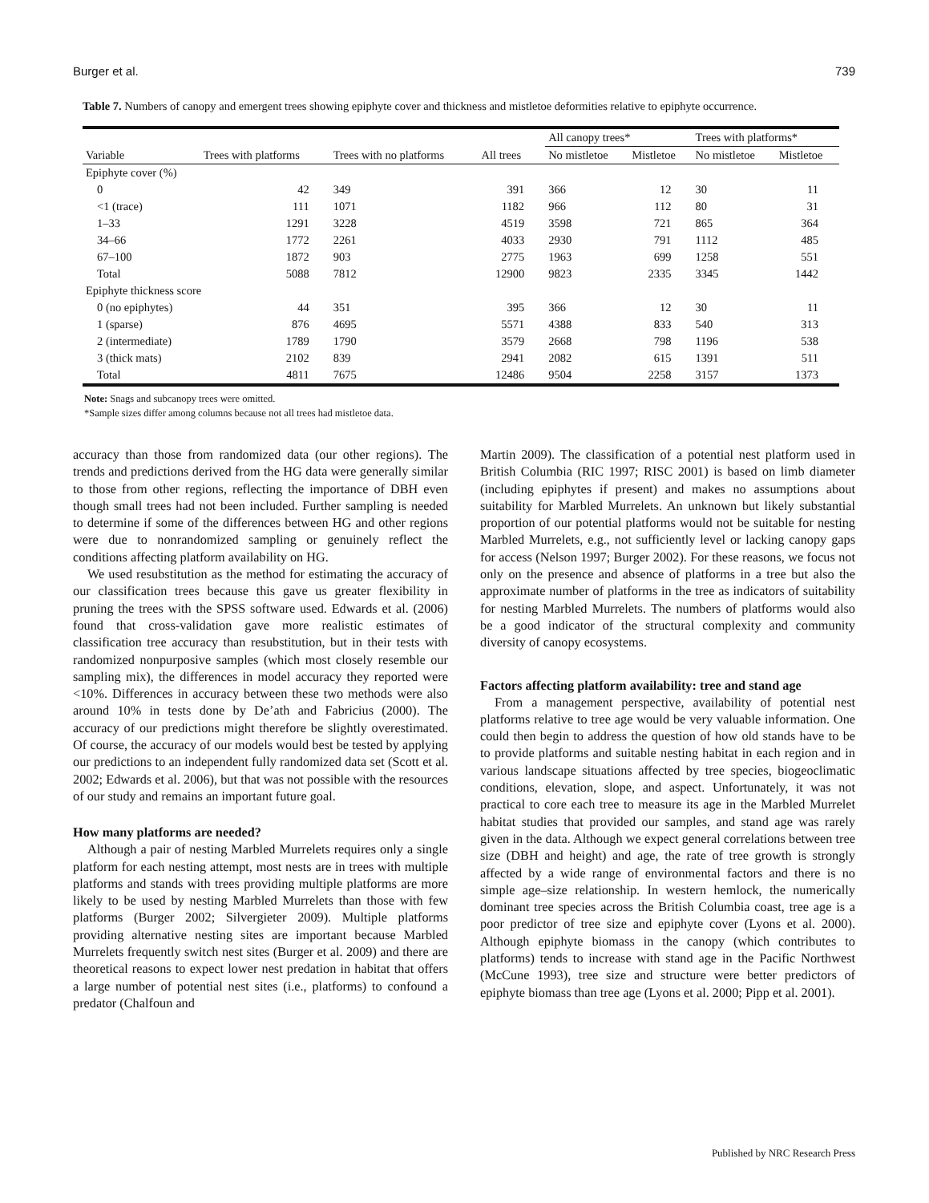Burger et al. 739
Table 7. Numbers of canopy and emergent trees showing epiphyte cover and thickness and mistletoe deformities relative to epiphyte occurrence.
| | | | | All canopy trees* | | Trees with platforms* | |
| --- | --- | --- | --- | --- | --- | --- | --- |
| Variable | Trees with platforms | Trees with no platforms | All trees | No mistletoe | Mistletoe | No mistletoe | Mistletoe |
| Epiphyte cover (%) | | | | | | | |
| 0 | 42 | 349 | 391 | 366 | 12 | 30 | 11 |
| <1 (trace) | 111 | 1071 | 1182 | 966 | 112 | 80 | 31 |
| 1–33 | 1291 | 3228 | 4519 | 3598 | 721 | 865 | 364 |
| 34–66 | 1772 | 2261 | 4033 | 2930 | 791 | 1112 | 485 |
| 67–100 | 1872 | 903 | 2775 | 1963 | 699 | 1258 | 551 |
| Total | 5088 | 7812 | 12900 | 9823 | 2335 | 3345 | 1442 |
| Epiphyte thickness score | | | | | | | |
| 0 (no epiphytes) | 44 | 351 | 395 | 366 | 12 | 30 | 11 |
| 1 (sparse) | 876 | 4695 | 5571 | 4388 | 833 | 540 | 313 |
| 2 (intermediate) | 1789 | 1790 | 3579 | 2668 | 798 | 1196 | 538 |
| 3 (thick mats) | 2102 | 839 | 2941 | 2082 | 615 | 1391 | 511 |
| Total | 4811 | 7675 | 12486 | 9504 | 2258 | 3157 | 1373 |
Note: Snags and subcanopy trees were omitted.
*Sample sizes differ among columns because not all trees had mistletoe data.
accuracy than those from randomized data (our other regions). The trends and predictions derived from the HG data were generally similar to those from other regions, reflecting the importance of DBH even though small trees had not been included. Further sampling is needed to determine if some of the differences between HG and other regions were due to nonrandomized sampling or genuinely reflect the conditions affecting platform availability on HG.
We used resubstitution as the method for estimating the accuracy of our classification trees because this gave us greater flexibility in pruning the trees with the SPSS software used. Edwards et al. (2006) found that cross-validation gave more realistic estimates of classification tree accuracy than resubstitution, but in their tests with randomized nonpurposive samples (which most closely resemble our sampling mix), the differences in model accuracy they reported were <10%. Differences in accuracy between these two methods were also around 10% in tests done by De’ath and Fabricius (2000). The accuracy of our predictions might therefore be slightly overestimated. Of course, the accuracy of our models would best be tested by applying our predictions to an independent fully randomized data set (Scott et al. 2002; Edwards et al. 2006), but that was not possible with the resources of our study and remains an important future goal.
How many platforms are needed?
Although a pair of nesting Marbled Murrelets requires only a single platform for each nesting attempt, most nests are in trees with multiple platforms and stands with trees providing multiple platforms are more likely to be used by nesting Marbled Murrelets than those with few platforms (Burger 2002; Silvergieter 2009). Multiple platforms providing alternative nesting sites are important because Marbled Murrelets frequently switch nest sites (Burger et al. 2009) and there are theoretical reasons to expect lower nest predation in habitat that offers a large number of potential nest sites (i.e., platforms) to confound a predator (Chalfoun and
Martin 2009). The classification of a potential nest platform used in British Columbia (RIC 1997; RISC 2001) is based on limb diameter (including epiphytes if present) and makes no assumptions about suitability for Marbled Murrelets. An unknown but likely substantial proportion of our potential platforms would not be suitable for nesting Marbled Murrelets, e.g., not sufficiently level or lacking canopy gaps for access (Nelson 1997; Burger 2002). For these reasons, we focus not only on the presence and absence of platforms in a tree but also the approximate number of platforms in the tree as indicators of suitability for nesting Marbled Murrelets. The numbers of platforms would also be a good indicator of the structural complexity and community diversity of canopy ecosystems.
Factors affecting platform availability: tree and stand age
From a management perspective, availability of potential nest platforms relative to tree age would be very valuable information. One could then begin to address the question of how old stands have to be to provide platforms and suitable nesting habitat in each region and in various landscape situations affected by tree species, biogeoclimatic conditions, elevation, slope, and aspect. Unfortunately, it was not practical to core each tree to measure its age in the Marbled Murrelet habitat studies that provided our samples, and stand age was rarely given in the data. Although we expect general correlations between tree size (DBH and height) and age, the rate of tree growth is strongly affected by a wide range of environmental factors and there is no simple age–size relationship. In western hemlock, the numerically dominant tree species across the British Columbia coast, tree age is a poor predictor of tree size and epiphyte cover (Lyons et al. 2000). Although epiphyte biomass in the canopy (which contributes to platforms) tends to increase with stand age in the Pacific Northwest (McCune 1993), tree size and structure were better predictors of epiphyte biomass than tree age (Lyons et al. 2000; Pipp et al. 2001).
Published by NRC Research Press